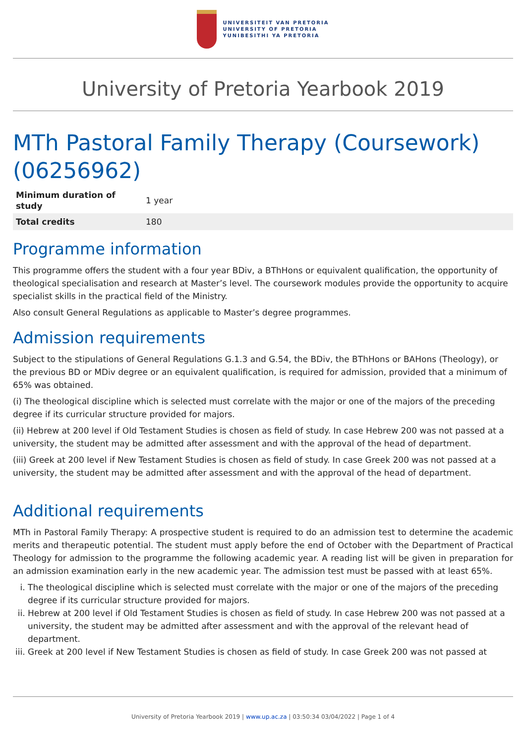UNIVERSITEIT VAN PRETORIA
UNIVERSITY OF PRETORIA
YUNIBESITHI YA PRETORIA
University of Pretoria Yearbook 2019
MTh Pastoral Family Therapy (Coursework) (06256962)
| Minimum duration of study | 1 year |
| Total credits | 180 |
Programme information
This programme offers the student with a four year BDiv, a BThHons or equivalent qualification, the opportunity of theological specialisation and research at Master’s level. The coursework modules provide the opportunity to acquire specialist skills in the practical field of the Ministry.
Also consult General Regulations as applicable to Master’s degree programmes.
Admission requirements
Subject to the stipulations of General Regulations G.1.3 and G.54, the BDiv, the BThHons or BAHons (Theology), or the previous BD or MDiv degree or an equivalent qualification, is required for admission, provided that a minimum of 65% was obtained.
(i) The theological discipline which is selected must correlate with the major or one of the majors of the preceding degree if its curricular structure provided for majors.
(ii) Hebrew at 200 level if Old Testament Studies is chosen as field of study. In case Hebrew 200 was not passed at a university, the student may be admitted after assessment and with the approval of the head of department.
(iii) Greek at 200 level if New Testament Studies is chosen as field of study. In case Greek 200 was not passed at a university, the student may be admitted after assessment and with the approval of the head of department.
Additional requirements
MTh in Pastoral Family Therapy: A prospective student is required to do an admission test to determine the academic merits and therapeutic potential. The student must apply before the end of October with the Department of Practical Theology for admission to the programme the following academic year. A reading list will be given in preparation for an admission examination early in the new academic year. The admission test must be passed with at least 65%.
i. The theological discipline which is selected must correlate with the major or one of the majors of the preceding degree if its curricular structure provided for majors.
ii. Hebrew at 200 level if Old Testament Studies is chosen as field of study. In case Hebrew 200 was not passed at a university, the student may be admitted after assessment and with the approval of the relevant head of department.
iii. Greek at 200 level if New Testament Studies is chosen as field of study. In case Greek 200 was not passed at
University of Pretoria Yearbook 2019 | www.up.ac.za | 03:50:34 03/04/2022 | Page 1 of 4